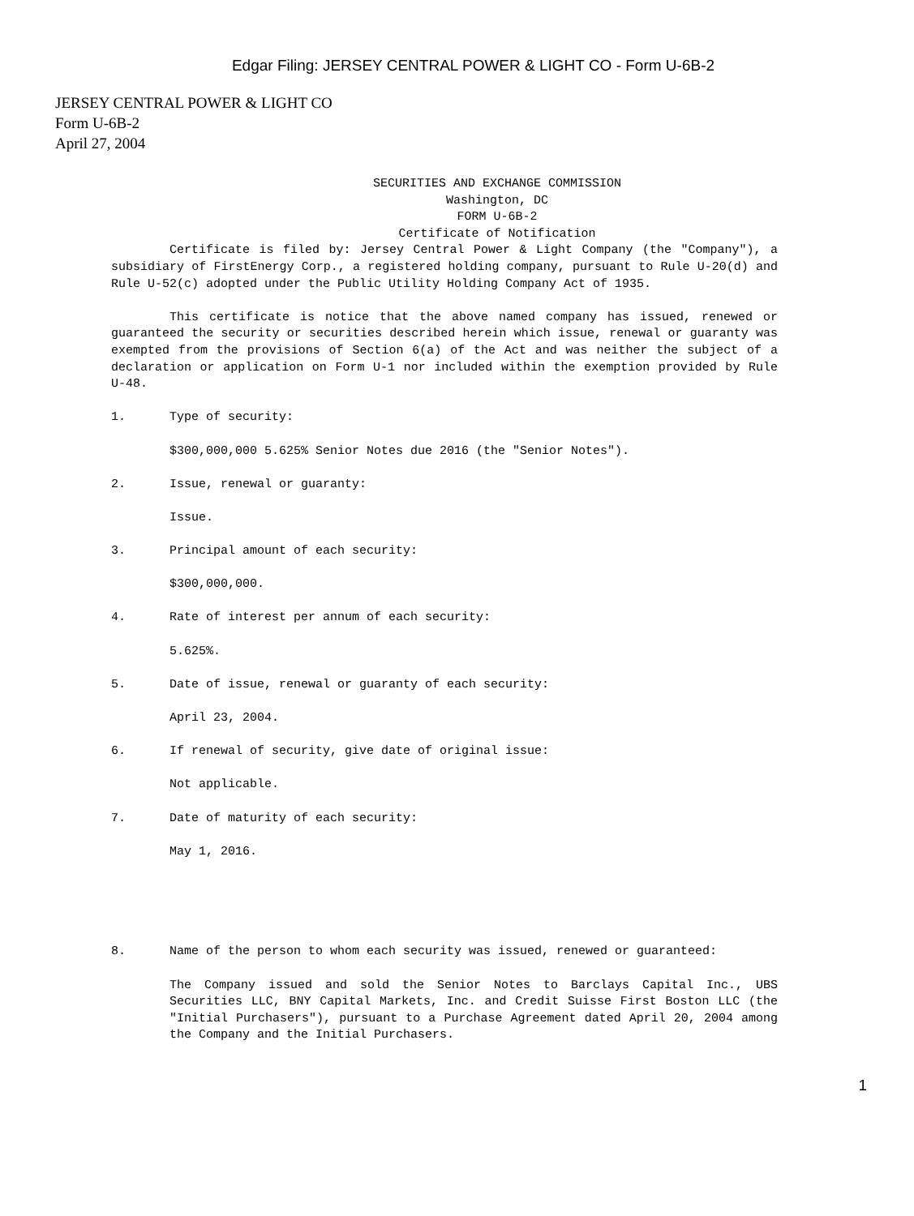Edgar Filing: JERSEY CENTRAL POWER & LIGHT CO - Form U-6B-2
JERSEY CENTRAL POWER & LIGHT CO
Form U-6B-2
April 27, 2004
SECURITIES AND EXCHANGE COMMISSION
Washington, DC
FORM U-6B-2
Certificate of Notification
Certificate is filed by: Jersey Central Power & Light Company (the "Company"), a subsidiary of FirstEnergy Corp., a registered holding company, pursuant to Rule U-20(d) and Rule U-52(c) adopted under the Public Utility Holding Company Act of 1935.
This certificate is notice that the above named company has issued, renewed or guaranteed the security or securities described herein which issue, renewal or guaranty was exempted from the provisions of Section 6(a) of the Act and was neither the subject of a declaration or application on Form U-1 nor included within the exemption provided by Rule U-48.
1. Type of security:
$300,000,000 5.625% Senior Notes due 2016 (the "Senior Notes").
2. Issue, renewal or guaranty:
Issue.
3. Principal amount of each security:
$300,000,000.
4. Rate of interest per annum of each security:
5.625%.
5. Date of issue, renewal or guaranty of each security:
April 23, 2004.
6. If renewal of security, give date of original issue:
Not applicable.
7. Date of maturity of each security:
May 1, 2016.
8. Name of the person to whom each security was issued, renewed or guaranteed:
The Company issued and sold the Senior Notes to Barclays Capital Inc., UBS Securities LLC, BNY Capital Markets, Inc. and Credit Suisse First Boston LLC (the "Initial Purchasers"), pursuant to a Purchase Agreement dated April 20, 2004 among the Company and the Initial Purchasers.
1